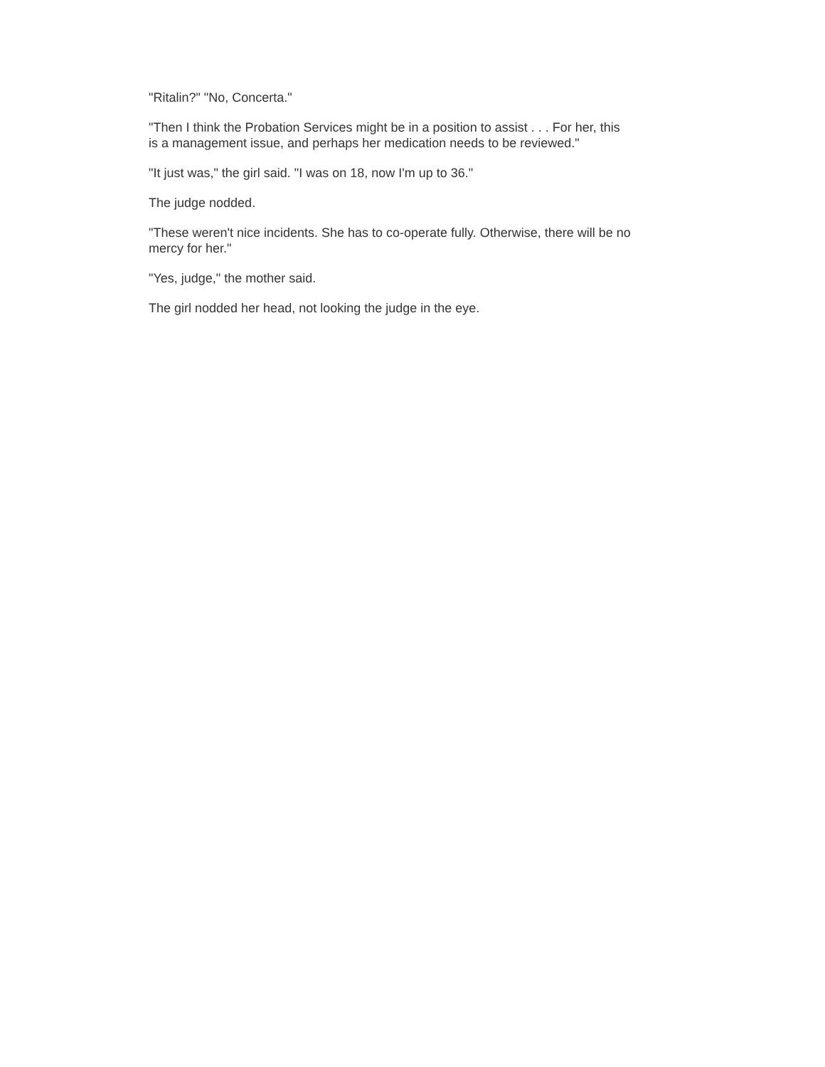"Ritalin?" "No, Concerta."
"Then I think the Probation Services might be in a position to assist . . . For her, this
is a management issue, and perhaps her medication needs to be reviewed."
"It just was," the girl said. "I was on 18, now I'm up to 36."
The judge nodded.
"These weren't nice incidents. She has to co-operate fully. Otherwise, there will be no
mercy for her."
"Yes, judge," the mother said.
The girl nodded her head, not looking the judge in the eye.